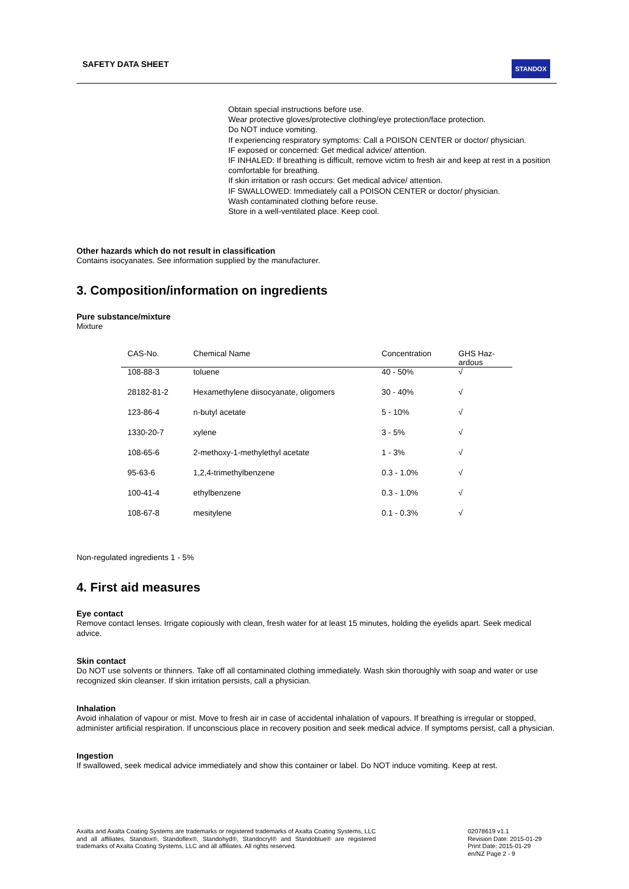SAFETY DATA SHEET
STANDOX
Obtain special instructions before use.
Wear protective gloves/protective clothing/eye protection/face protection.
Do NOT induce vomiting.
If experiencing respiratory symptoms: Call a POISON CENTER or doctor/ physician.
IF exposed or concerned: Get medical advice/ attention.
IF INHALED: If breathing is difficult, remove victim to fresh air and keep at rest in a position comfortable for breathing.
If skin irritation or rash occurs: Get medical advice/ attention.
IF SWALLOWED: Immediately call a POISON CENTER or doctor/ physician.
Wash contaminated clothing before reuse.
Store in a well-ventilated place. Keep cool.
Other hazards which do not result in classification
Contains isocyanates. See information supplied by the manufacturer.
3. Composition/information on ingredients
Pure substance/mixture
Mixture
| CAS-No. | Chemical Name | Concentration | GHS Haz- ardous |
| --- | --- | --- | --- |
| 108-88-3 | toluene | 40 - 50% | √ |
| 28182-81-2 | Hexamethylene diisocyanate, oligomers | 30 - 40% | √ |
| 123-86-4 | n-butyl acetate | 5 - 10% | √ |
| 1330-20-7 | xylene | 3 - 5% | √ |
| 108-65-6 | 2-methoxy-1-methylethyl acetate | 1 - 3% | √ |
| 95-63-6 | 1,2,4-trimethylbenzene | 0.3 - 1.0% | √ |
| 100-41-4 | ethylbenzene | 0.3 - 1.0% | √ |
| 108-67-8 | mesitylene | 0.1 - 0.3% | √ |
Non-regulated ingredients 1 - 5%
4. First aid measures
Eye contact
Remove contact lenses. Irrigate copiously with clean, fresh water for at least 15 minutes, holding the eyelids apart. Seek medical advice.
Skin contact
Do NOT use solvents or thinners. Take off all contaminated clothing immediately. Wash skin thoroughly with soap and water or use recognized skin cleanser. If skin irritation persists, call a physician.
Inhalation
Avoid inhalation of vapour or mist. Move to fresh air in case of accidental inhalation of vapours. If breathing is irregular or stopped, administer artificial respiration. If unconscious place in recovery position and seek medical advice. If symptoms persist, call a physician.
Ingestion
If swallowed, seek medical advice immediately and show this container or label. Do NOT induce vomiting. Keep at rest.
Axalta and Axalta Coating Systems are trademarks or registered trademarks of Axalta Coating Systems, LLC and all affiliates. Standox®, Standoflex®, Standohyd®, Standocryl® and Standoblue® are registered trademarks of Axalta Coating Systems, LLC and all affiliates. All rights reserved.
02078619 v1.1
Revision Date: 2015-01-29
Print Date: 2015-01-29
en/NZ Page 2 - 9